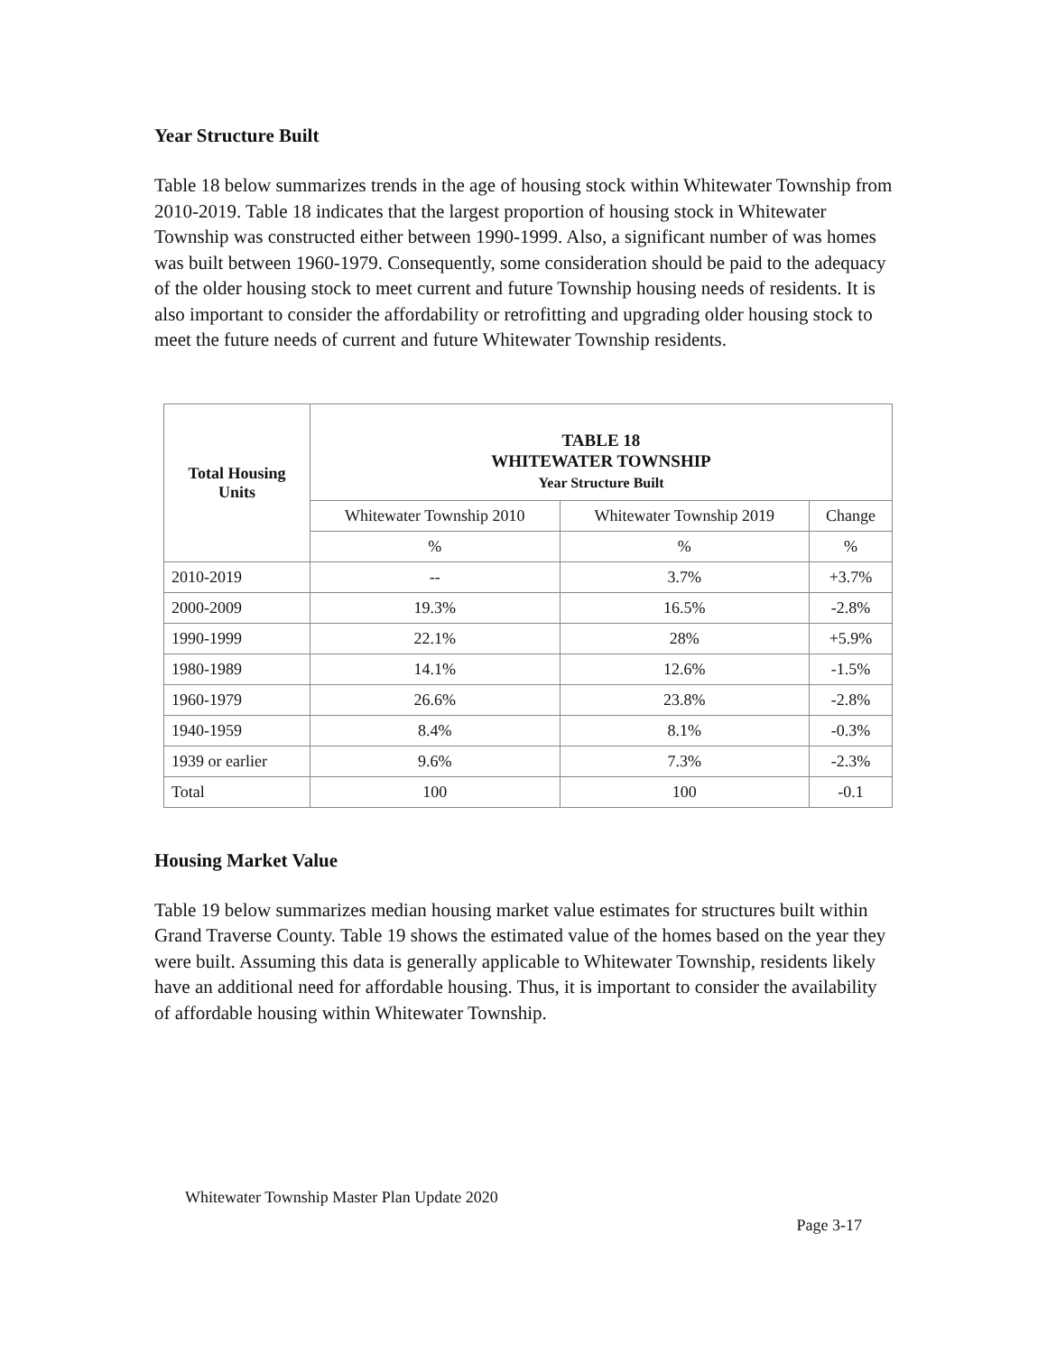Year Structure Built
Table 18 below summarizes trends in the age of housing stock within Whitewater Township from 2010-2019. Table 18 indicates that the largest proportion of housing stock in Whitewater Township was constructed either between 1990-1999. Also, a significant number of was homes was built between 1960-1979. Consequently, some consideration should be paid to the adequacy of the older housing stock to meet current and future Township housing needs of residents. It is also important to consider the affordability or retrofitting and upgrading older housing stock to meet the future needs of current and future Whitewater Township residents.
| Total Housing Units | TABLE 18 WHITEWATER TOWNSHIP Year Structure Built | | |
| --- | --- | --- | --- |
| | Whitewater Township 2010 | Whitewater Township 2019 | Change |
| | % | % | % |
| 2010-2019 | -- | 3.7% | +3.7% |
| 2000-2009 | 19.3% | 16.5% | -2.8% |
| 1990-1999 | 22.1% | 28% | +5.9% |
| 1980-1989 | 14.1% | 12.6% | -1.5% |
| 1960-1979 | 26.6% | 23.8% | -2.8% |
| 1940-1959 | 8.4% | 8.1% | -0.3% |
| 1939 or earlier | 9.6% | 7.3% | -2.3% |
| Total | 100 | 100 | -0.1 |
Housing Market Value
Table 19 below summarizes median housing market value estimates for structures built within Grand Traverse County. Table 19 shows the estimated value of the homes based on the year they were built. Assuming this data is generally applicable to Whitewater Township, residents likely have an additional need for affordable housing. Thus, it is important to consider the availability of affordable housing within Whitewater Township.
Whitewater Township Master Plan Update 2020
Page 3-17